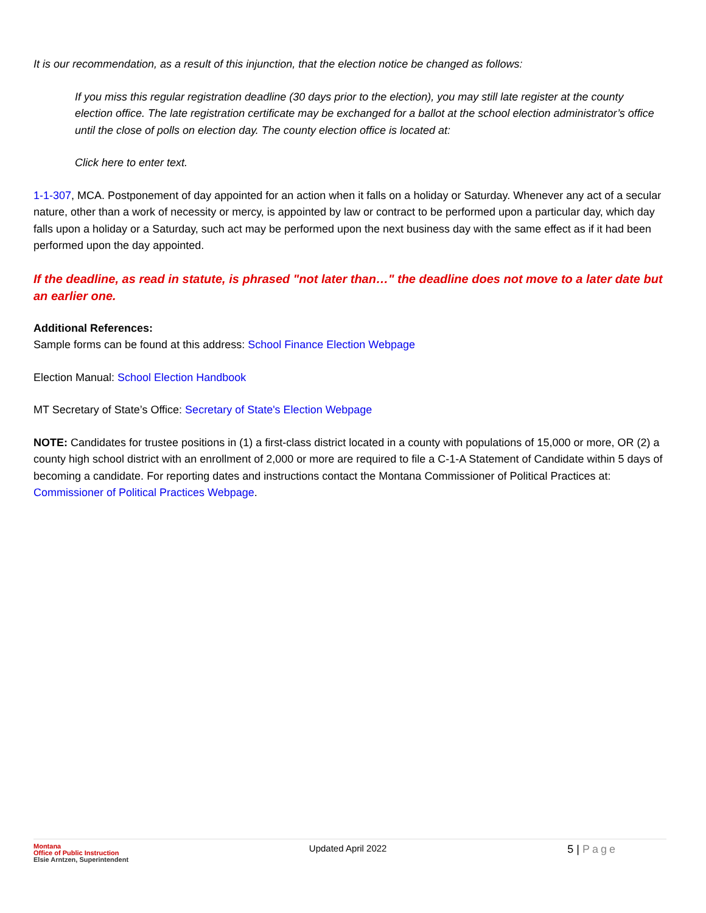It is our recommendation, as a result of this injunction, that the election notice be changed as follows:
If you miss this regular registration deadline (30 days prior to the election), you may still late register at the county election office. The late registration certificate may be exchanged for a ballot at the school election administrator’s office until the close of polls on election day. The county election office is located at:
Click here to enter text.
1-1-307, MCA. Postponement of day appointed for an action when it falls on a holiday or Saturday. Whenever any act of a secular nature, other than a work of necessity or mercy, is appointed by law or contract to be performed upon a particular day, which day falls upon a holiday or a Saturday, such act may be performed upon the next business day with the same effect as if it had been performed upon the day appointed.
If the deadline, as read in statute, is phrased "not later than…" the deadline does not move to a later date but an earlier one.
Additional References:
Sample forms can be found at this address: School Finance Election Webpage
Election Manual: School Election Handbook
MT Secretary of State’s Office: Secretary of State's Election Webpage
NOTE: Candidates for trustee positions in (1) a first-class district located in a county with populations of 15,000 or more, OR (2) a county high school district with an enrollment of 2,000 or more are required to file a C-1-A Statement of Candidate within 5 days of becoming a candidate. For reporting dates and instructions contact the Montana Commissioner of Political Practices at: Commissioner of Political Practices Webpage.
Montana
Office of Public Instruction
Elsie Arntzen, Superintendent
Updated April 2022
5 | Page